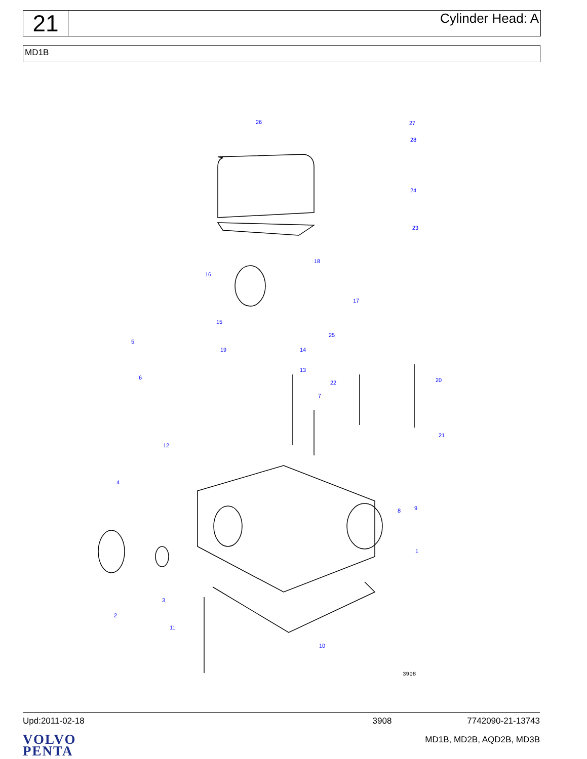21
Cylinder Head: A
MD1B
26
27
28
24
23
18
16
17
15
25
5
19
14
13
6
22
20
7
12
21
4
8
9
1
3
2
11
10
3908
Upd:2011-02-18 3908 7742090-21-13743
VOLVO
PENTA
MD1B, MD2B, AQD2B, MD3B